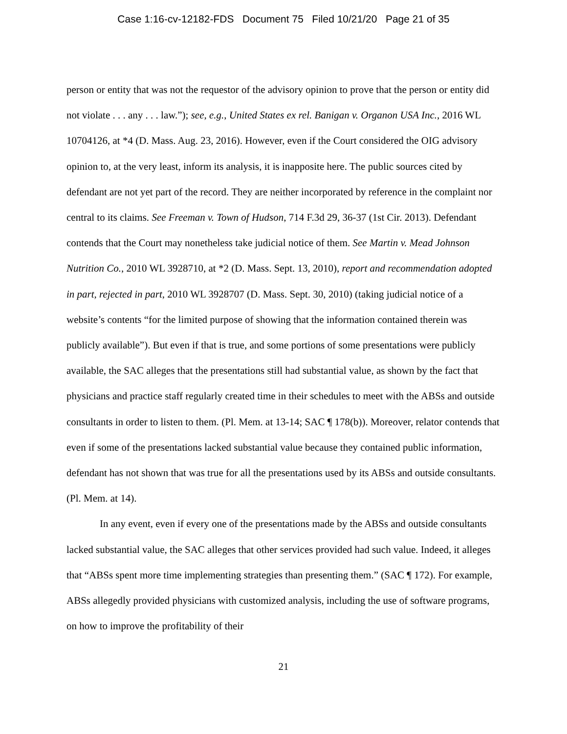Case 1:16-cv-12182-FDS Document 75 Filed 10/21/20 Page 21 of 35
person or entity that was not the requestor of the advisory opinion to prove that the person or entity did not violate . . . any . . . law.”); see, e.g., United States ex rel. Banigan v. Organon USA Inc., 2016 WL 10704126, at *4 (D. Mass. Aug. 23, 2016). However, even if the Court considered the OIG advisory opinion to, at the very least, inform its analysis, it is inapposite here. The public sources cited by defendant are not yet part of the record. They are neither incorporated by reference in the complaint nor central to its claims. See Freeman v. Town of Hudson, 714 F.3d 29, 36-37 (1st Cir. 2013). Defendant contends that the Court may nonetheless take judicial notice of them. See Martin v. Mead Johnson Nutrition Co., 2010 WL 3928710, at *2 (D. Mass. Sept. 13, 2010), report and recommendation adopted in part, rejected in part, 2010 WL 3928707 (D. Mass. Sept. 30, 2010) (taking judicial notice of a website’s contents “for the limited purpose of showing that the information contained therein was publicly available”). But even if that is true, and some portions of some presentations were publicly available, the SAC alleges that the presentations still had substantial value, as shown by the fact that physicians and practice staff regularly created time in their schedules to meet with the ABSs and outside consultants in order to listen to them. (Pl. Mem. at 13-14; SAC ¶ 178(b)). Moreover, relator contends that even if some of the presentations lacked substantial value because they contained public information, defendant has not shown that was true for all the presentations used by its ABSs and outside consultants. (Pl. Mem. at 14).
In any event, even if every one of the presentations made by the ABSs and outside consultants lacked substantial value, the SAC alleges that other services provided had such value. Indeed, it alleges that “ABSs spent more time implementing strategies than presenting them.” (SAC ¶ 172). For example, ABSs allegedly provided physicians with customized analysis, including the use of software programs, on how to improve the profitability of their
21